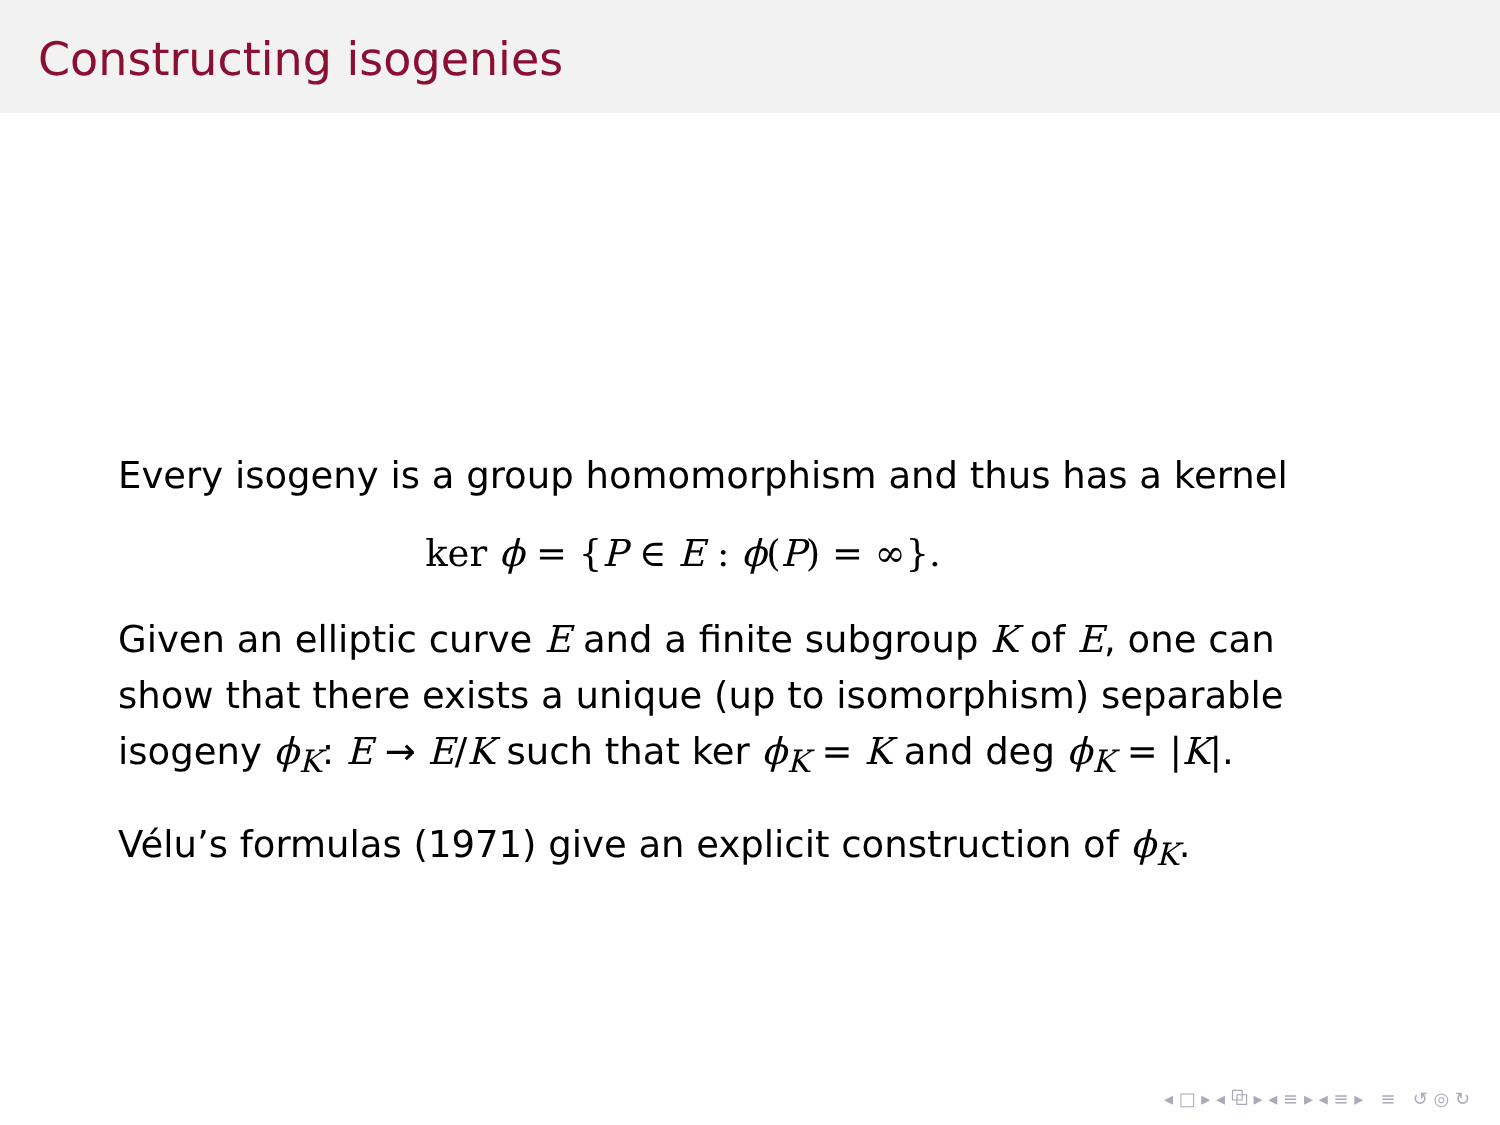Constructing isogenies
Every isogeny is a group homomorphism and thus has a kernel
ker ϕ = {P ∈ E : ϕ(P) = ∞}.
Given an elliptic curve E and a finite subgroup K of E, one can show that there exists a unique (up to isomorphism) separable isogeny ϕ<sub>K</sub>: E → E/K such that ker ϕ<sub>K</sub> = K and deg ϕ<sub>K</sub> = |K|.
Vélu’s formulas (1971) give an explicit construction of ϕ<sub>K</sub>.
◂ □ ▸ ◂ ⧉ ▸ ◂ ≡ ▸ ◂ ≡ ▸ ≡ ↺ ◎ ↻